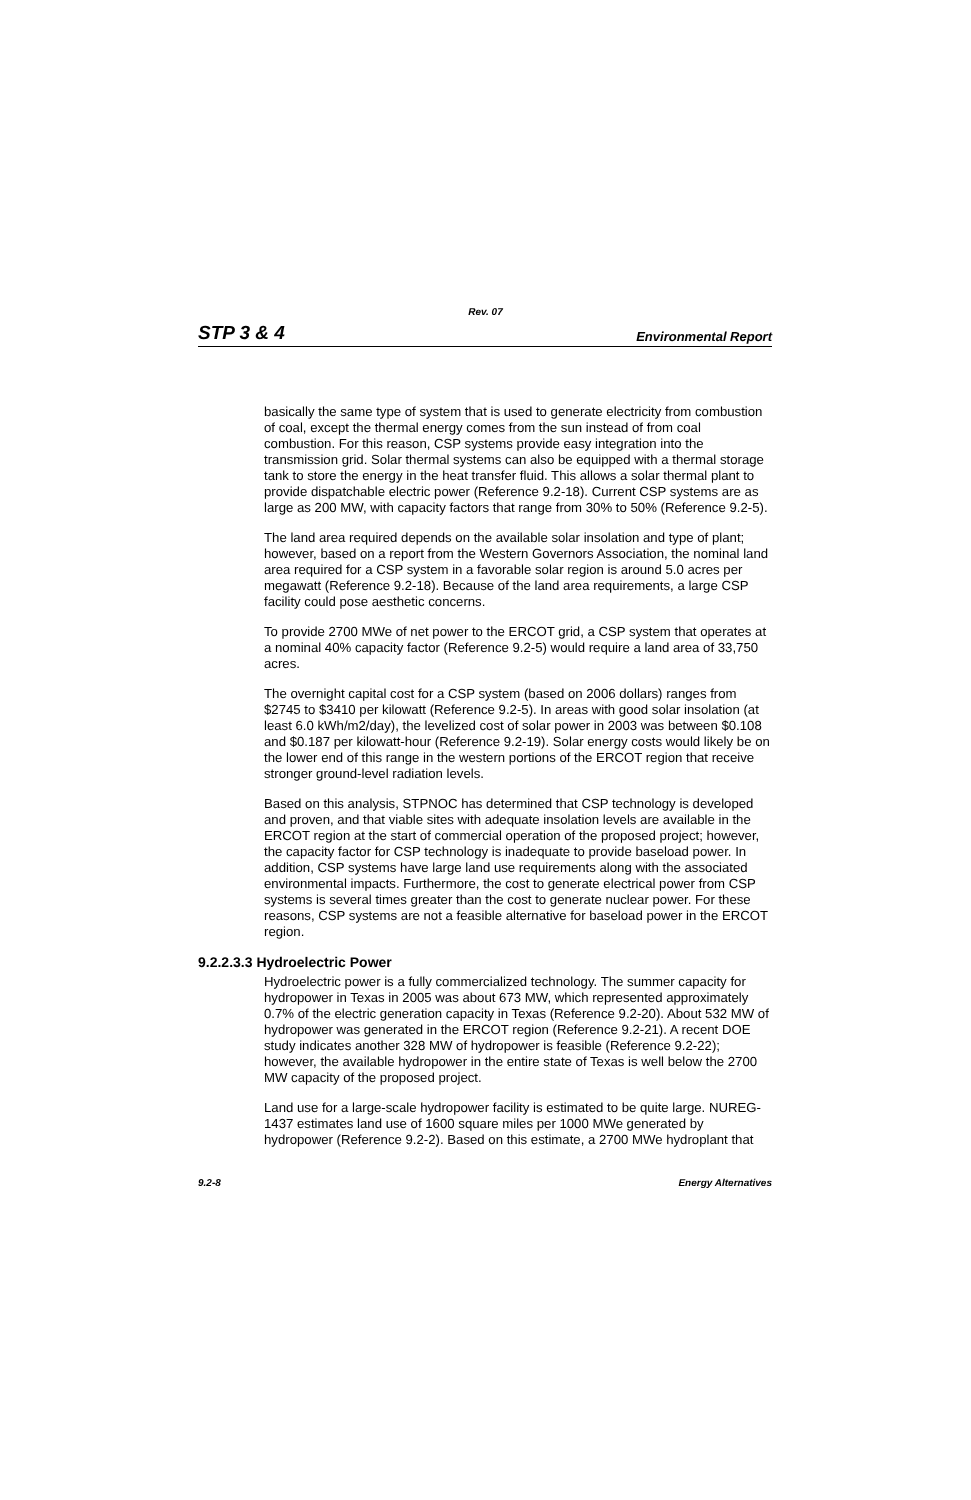Rev. 07
STP 3 & 4 Environmental Report
basically the same type of system that is used to generate electricity from combustion of coal, except the thermal energy comes from the sun instead of from coal combustion. For this reason, CSP systems provide easy integration into the transmission grid. Solar thermal systems can also be equipped with a thermal storage tank to store the energy in the heat transfer fluid. This allows a solar thermal plant to provide dispatchable electric power (Reference 9.2-18). Current CSP systems are as large as 200 MW, with capacity factors that range from 30% to 50% (Reference 9.2-5).
The land area required depends on the available solar insolation and type of plant; however, based on a report from the Western Governors Association, the nominal land area required for a CSP system in a favorable solar region is around 5.0 acres per megawatt (Reference 9.2-18). Because of the land area requirements, a large CSP facility could pose aesthetic concerns.
To provide 2700 MWe of net power to the ERCOT grid, a CSP system that operates at a nominal 40% capacity factor (Reference 9.2-5) would require a land area of 33,750 acres.
The overnight capital cost for a CSP system (based on 2006 dollars) ranges from $2745 to $3410 per kilowatt (Reference 9.2-5). In areas with good solar insolation (at least 6.0 kWh/m2/day), the levelized cost of solar power in 2003 was between $0.108 and $0.187 per kilowatt-hour (Reference 9.2-19). Solar energy costs would likely be on the lower end of this range in the western portions of the ERCOT region that receive stronger ground-level radiation levels.
Based on this analysis, STPNOC has determined that CSP technology is developed and proven, and that viable sites with adequate insolation levels are available in the ERCOT region at the start of commercial operation of the proposed project; however, the capacity factor for CSP technology is inadequate to provide baseload power. In addition, CSP systems have large land use requirements along with the associated environmental impacts. Furthermore, the cost to generate electrical power from CSP systems is several times greater than the cost to generate nuclear power. For these reasons, CSP systems are not a feasible alternative for baseload power in the ERCOT region.
9.2.2.3.3 Hydroelectric Power
Hydroelectric power is a fully commercialized technology. The summer capacity for hydropower in Texas in 2005 was about 673 MW, which represented approximately 0.7% of the electric generation capacity in Texas (Reference 9.2-20). About 532 MW of hydropower was generated in the ERCOT region (Reference 9.2-21). A recent DOE study indicates another 328 MW of hydropower is feasible (Reference 9.2-22); however, the available hydropower in the entire state of Texas is well below the 2700 MW capacity of the proposed project.
Land use for a large-scale hydropower facility is estimated to be quite large. NUREG-1437 estimates land use of 1600 square miles per 1000 MWe generated by hydropower (Reference 9.2-2). Based on this estimate, a 2700 MWe hydroplant that
9.2-8 Energy Alternatives